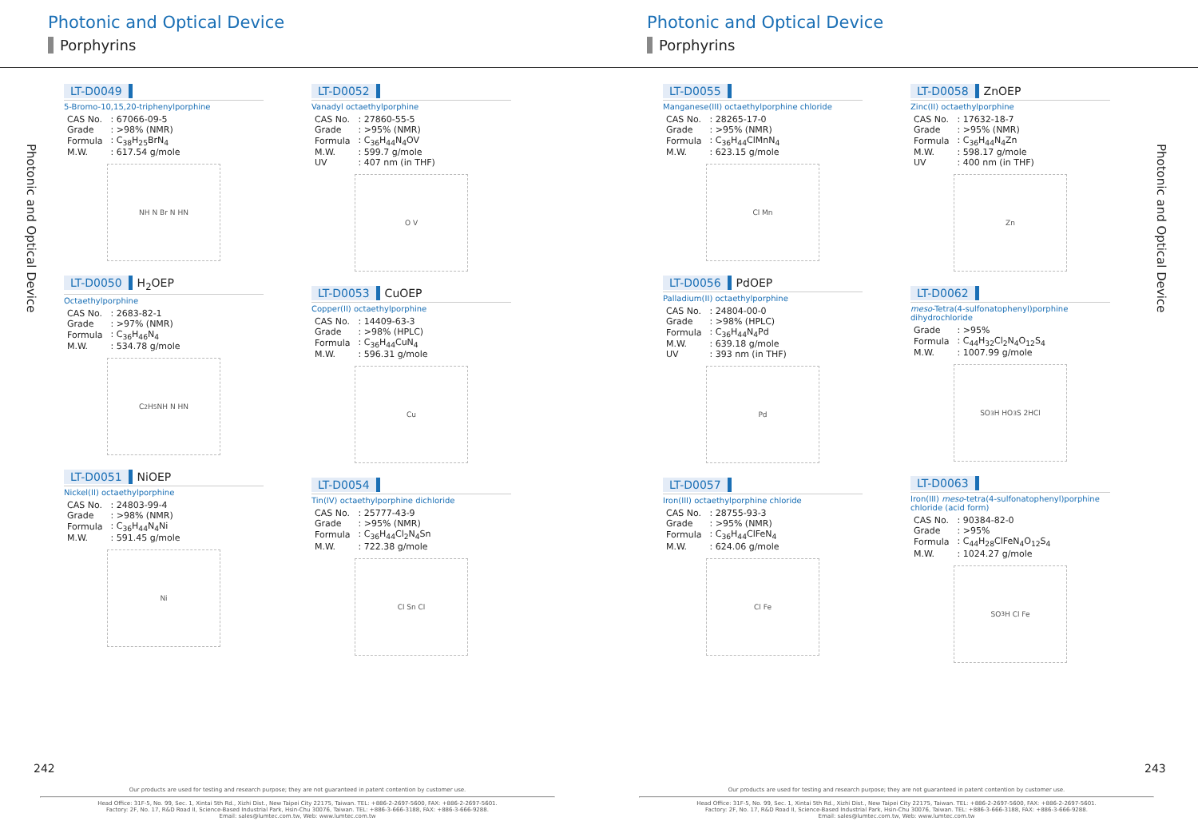Photonic and Optical Device
Porphyrins
Photonic and Optical Device
LT-D0049
5-Bromo-10,15,20-triphenylporphine
| CAS No. | : 67066-09-5 |
| Grade | : >98% (NMR) |
| Formula | : C<sub>38</sub>H<sub>25</sub>BrN<sub>4</sub> |
| M.W. | : 617.54 g/mole |
NH N Br N HN
LT-D0050 H<sub>2</sub>OEP
Octaethylporphine
| CAS No. | : 2683-82-1 |
| Grade | : >97% (NMR) |
| Formula | : C<sub>36</sub>H<sub>46</sub>N<sub>4</sub> |
| M.W. | : 534.78 g/mole |
C<sub>2</sub>H<sub>5</sub> NH N HN
LT-D0051 NiOEP
Nickel(II) octaethylporphine
| CAS No. | : 24803-99-4 |
| Grade | : >98% (NMR) |
| Formula | : C<sub>36</sub>H<sub>44</sub>N<sub>4</sub>Ni |
| M.W. | : 591.45 g/mole |
Ni
LT-D0052
Vanadyl octaethylporphine
| CAS No. | : 27860-55-5 |
| Grade | : >95% (NMR) |
| Formula | : C<sub>36</sub>H<sub>44</sub>N<sub>4</sub>OV |
| M.W. | : 599.7 g/mole |
| UV | : 407 nm (in THF) |
O V
LT-D0053 CuOEP
Copper(II) octaethylporphine
| CAS No. | : 14409-63-3 |
| Grade | : >98% (HPLC) |
| Formula | : C<sub>36</sub>H<sub>44</sub>CuN<sub>4</sub> |
| M.W. | : 596.31 g/mole |
Cu
LT-D0054
Tin(IV) octaethylporphine dichloride
| CAS No. | : 25777-43-9 |
| Grade | : >95% (NMR) |
| Formula | : C<sub>36</sub>H<sub>44</sub>Cl<sub>2</sub>N<sub>4</sub>Sn |
| M.W. | : 722.38 g/mole |
Cl Sn Cl
242
Our products are used for testing and research purpose; they are not guaranteed in patent contention by customer use.
Head Office: 31F-5, No. 99, Sec. 1, Xintai 5th Rd., Xizhi Dist., New Taipei City 22175, Taiwan. TEL: +886-2-2697-5600, FAX: +886-2-2697-5601.
Factory: 2F, No. 17, R&D Road II, Science-Based Industrial Park, Hsin-Chu 30076, Taiwan. TEL: +886-3-666-3188, FAX: +886-3-666-9288.
Email: sales@lumtec.com.tw, Web: www.lumtec.com.tw
Photonic and Optical Device
Porphyrins
Photonic and Optical Device
LT-D0055
Manganese(III) octaethylporphine chloride
| CAS No. | : 28265-17-0 |
| Grade | : >95% (NMR) |
| Formula | : C<sub>36</sub>H<sub>44</sub>ClMnN<sub>4</sub> |
| M.W. | : 623.15 g/mole |
Cl Mn
LT-D0056 PdOEP
Palladium(II) octaethylporphine
| CAS No. | : 24804-00-0 |
| Grade | : >98% (HPLC) |
| Formula | : C<sub>36</sub>H<sub>44</sub>N<sub>4</sub>Pd |
| M.W. | : 639.18 g/mole |
| UV | : 393 nm (in THF) |
Pd
LT-D0057
Iron(III) octaethylporphine chloride
| CAS No. | : 28755-93-3 |
| Grade | : >95% (NMR) |
| Formula | : C<sub>36</sub>H<sub>44</sub>ClFeN<sub>4</sub> |
| M.W. | : 624.06 g/mole |
Cl Fe
LT-D0058 ZnOEP
Zinc(II) octaethylporphine
| CAS No. | : 17632-18-7 |
| Grade | : >95% (NMR) |
| Formula | : C<sub>36</sub>H<sub>44</sub>N<sub>4</sub>Zn |
| M.W. | : 598.17 g/mole |
| UV | : 400 nm (in THF) |
Zn
LT-D0062
meso-Tetra(4-sulfonatophenyl)porphine dihydrochloride
| Grade | : >95% |
| Formula | : C<sub>44</sub>H<sub>32</sub>Cl<sub>2</sub>N<sub>4</sub>O<sub>12</sub>S<sub>4</sub> |
| M.W. | : 1007.99 g/mole |
SO<sub>3</sub>H HO<sub>3</sub>S 2HCl
LT-D0063
Iron(III) meso-tetra(4-sulfonatophenyl)porphine chloride (acid form)
| CAS No. | : 90384-82-0 |
| Grade | : >95% |
| Formula | : C<sub>44</sub>H<sub>28</sub>ClFeN<sub>4</sub>O<sub>12</sub>S<sub>4</sub> |
| M.W. | : 1024.27 g/mole |
SO<sub>3</sub>H Cl Fe
243
Our products are used for testing and research purpose; they are not guaranteed in patent contention by customer use.
Head Office: 31F-5, No. 99, Sec. 1, Xintai 5th Rd., Xizhi Dist., New Taipei City 22175, Taiwan. TEL: +886-2-2697-5600, FAX: +886-2-2697-5601.
Factory: 2F, No. 17, R&D Road II, Science-Based Industrial Park, Hsin-Chu 30076, Taiwan. TEL: +886-3-666-3188, FAX: +886-3-666-9288.
Email: sales@lumtec.com.tw, Web: www.lumtec.com.tw